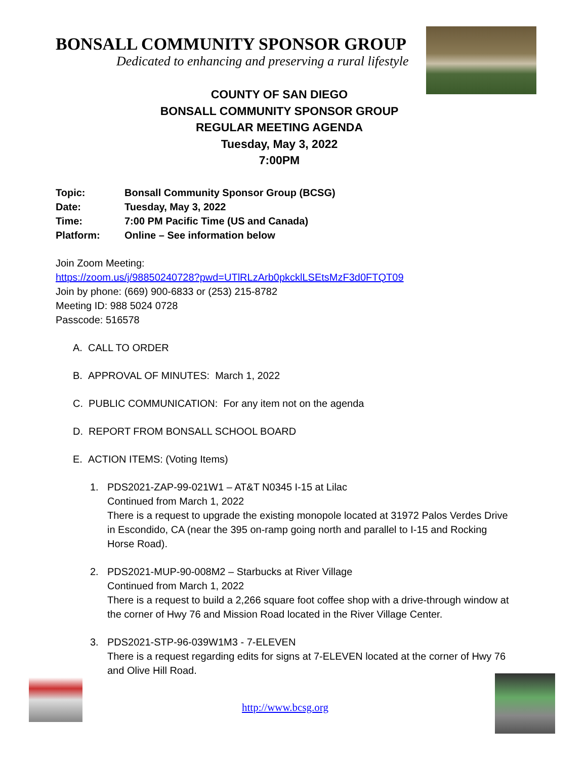BONSALL COMMUNITY SPONSOR GROUP
Dedicated to enhancing and preserving a rural lifestyle
COUNTY OF SAN DIEGO
BONSALL COMMUNITY SPONSOR GROUP
REGULAR MEETING AGENDA
Tuesday, May 3, 2022
7:00PM
| Topic: | Bonsall Community Sponsor Group (BCSG) |
| Date: | Tuesday, May 3, 2022 |
| Time: | 7:00 PM Pacific Time (US and Canada) |
| Platform: | Online – See information below |
Join Zoom Meeting:
https://zoom.us/j/98850240728?pwd=UTlRLzArb0pkcklLSEtsMzF3d0FTQT09
Join by phone: (669) 900-6833 or (253) 215-8782
Meeting ID: 988 5024 0728
Passcode: 516578
A. CALL TO ORDER
B. APPROVAL OF MINUTES: March 1, 2022
C. PUBLIC COMMUNICATION: For any item not on the agenda
D. REPORT FROM BONSALL SCHOOL BOARD
E. ACTION ITEMS: (Voting Items)
1. PDS2021-ZAP-99-021W1 – AT&T N0345 I-15 at Lilac
Continued from March 1, 2022
There is a request to upgrade the existing monopole located at 31972 Palos Verdes Drive in Escondido, CA (near the 395 on-ramp going north and parallel to I-15 and Rocking Horse Road).
2. PDS2021-MUP-90-008M2 – Starbucks at River Village
Continued from March 1, 2022
There is a request to build a 2,266 square foot coffee shop with a drive-through window at the corner of Hwy 76 and Mission Road located in the River Village Center.
3. PDS2021-STP-96-039W1M3 - 7-ELEVEN
There is a request regarding edits for signs at 7-ELEVEN located at the corner of Hwy 76 and Olive Hill Road.
http://www.bcsg.org